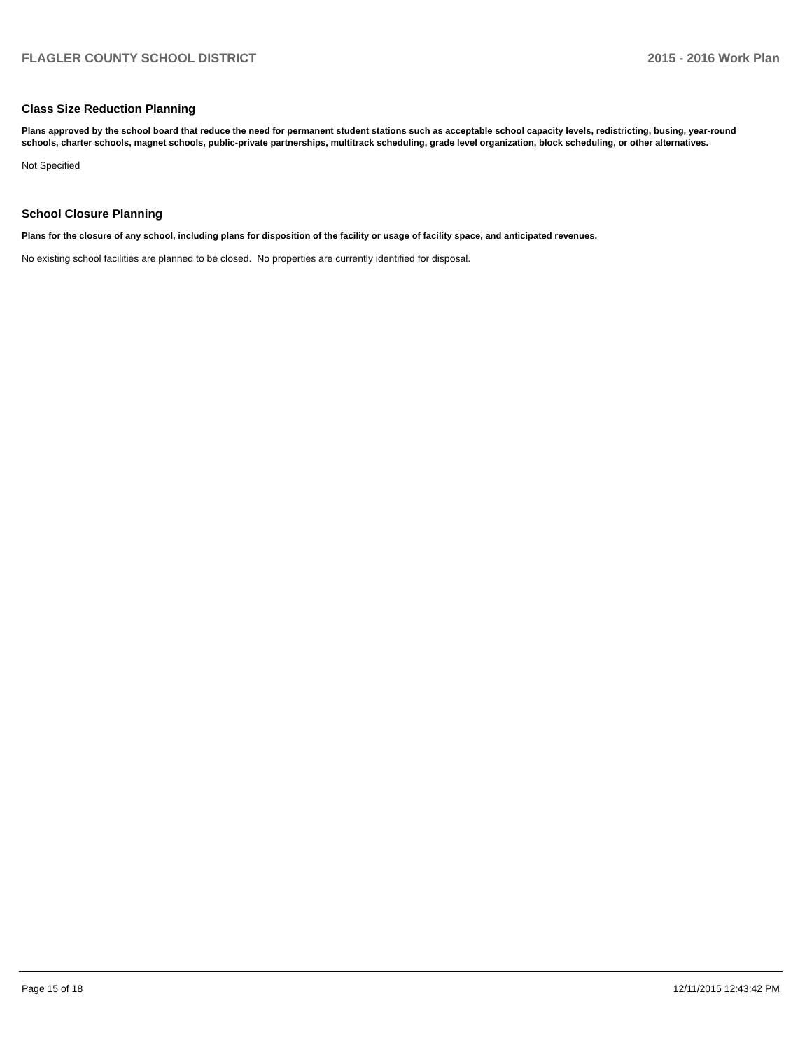FLAGLER COUNTY SCHOOL DISTRICT 2015 - 2016 Work Plan
Class Size Reduction Planning
Plans approved by the school board that reduce the need for permanent student stations such as acceptable school capacity levels, redistricting, busing, year-round schools, charter schools, magnet schools, public-private partnerships, multitrack scheduling, grade level organization, block scheduling, or other alternatives.
Not Specified
School Closure Planning
Plans for the closure of any school, including plans for disposition of the facility or usage of facility space, and anticipated revenues.
No existing school facilities are planned to be closed. No properties are currently identified for disposal.
Page 15 of 18 12/11/2015 12:43:42 PM